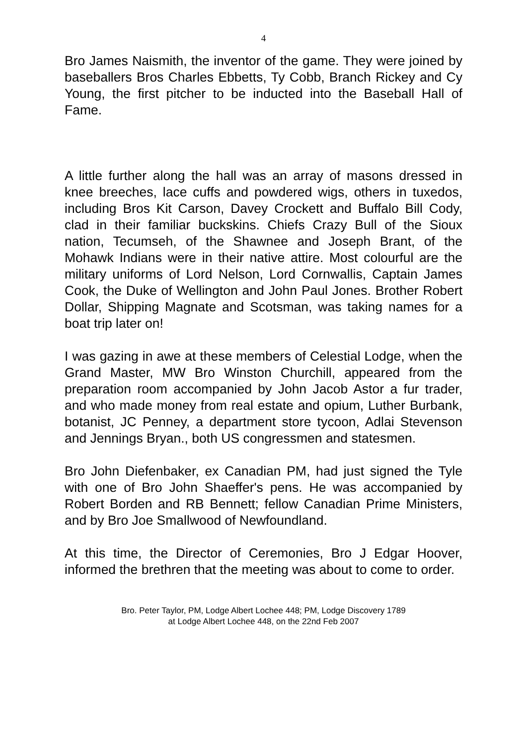4
Bro James Naismith, the inventor of the game. They were joined by baseballers Bros Charles Ebbetts, Ty Cobb, Branch Rickey and Cy Young, the first pitcher to be inducted into the Baseball Hall of Fame.
A little further along the hall was an array of masons dressed in knee breeches, lace cuffs and powdered wigs, others in tuxedos, including Bros Kit Carson, Davey Crockett and Buffalo Bill Cody, clad in their familiar buckskins. Chiefs Crazy Bull of the Sioux nation, Tecumseh, of the Shawnee and Joseph Brant, of the Mohawk Indians were in their native attire. Most colourful are the military uniforms of Lord Nelson, Lord Cornwallis, Captain James Cook, the Duke of Wellington and John Paul Jones. Brother Robert Dollar, Shipping Magnate and Scotsman, was taking names for a boat trip later on!
I was gazing in awe at these members of Celestial Lodge, when the Grand Master, MW Bro Winston Churchill, appeared from the preparation room accompanied by John Jacob Astor a fur trader, and who made money from real estate and opium, Luther Burbank, botanist, JC Penney, a department store tycoon, Adlai Stevenson and Jennings Bryan., both US congressmen and statesmen.
Bro John Diefenbaker, ex Canadian PM, had just signed the Tyle with one of Bro John Shaeffer's pens. He was accompanied by Robert Borden and RB Bennett; fellow Canadian Prime Ministers, and by Bro Joe Smallwood of Newfoundland.
At this time, the Director of Ceremonies, Bro J Edgar Hoover, informed the brethren that the meeting was about to come to order.
Bro. Peter Taylor, PM, Lodge Albert Lochee 448; PM, Lodge Discovery 1789
at Lodge Albert Lochee 448, on the 22nd Feb 2007